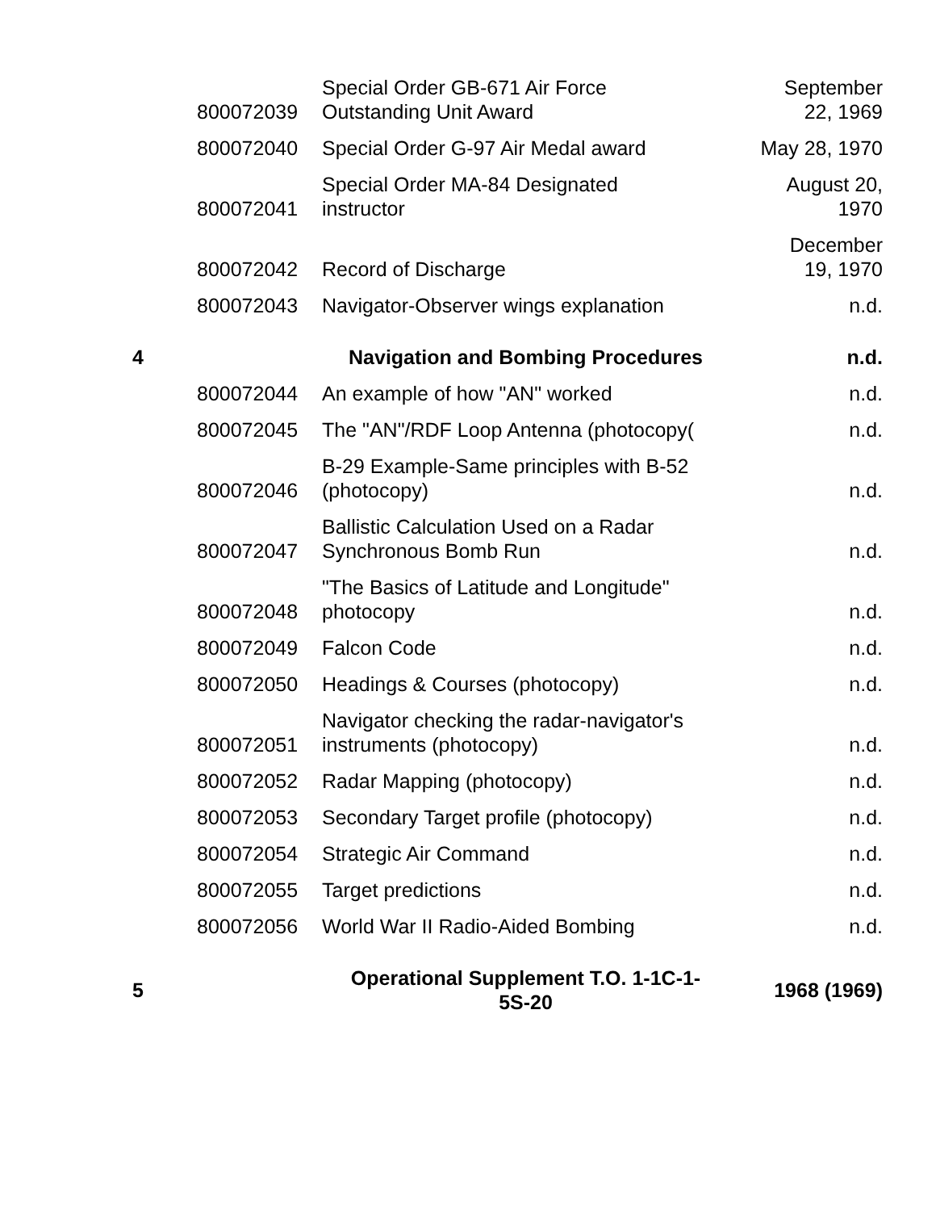| | 800072039 | Special Order GB-671 Air Force Outstanding Unit Award | September 22, 1969 |
| | 800072040 | Special Order G-97 Air Medal award | May 28, 1970 |
| | 800072041 | Special Order MA-84 Designated instructor | August 20, 1970 |
| | 800072042 | Record of Discharge | December 19, 1970 |
| | 800072043 | Navigator-Observer wings explanation | n.d. |
| 4 | | Navigation and Bombing Procedures | n.d. |
| | 800072044 | An example of how "AN" worked | n.d. |
| | 800072045 | The "AN"/RDF Loop Antenna (photocopy( | n.d. |
| | 800072046 | B-29 Example-Same principles with B-52 (photocopy) | n.d. |
| | 800072047 | Ballistic Calculation Used on a Radar Synchronous Bomb Run | n.d. |
| | 800072048 | "The Basics of Latitude and Longitude" photocopy | n.d. |
| | 800072049 | Falcon Code | n.d. |
| | 800072050 | Headings & Courses (photocopy) | n.d. |
| | 800072051 | Navigator checking the radar-navigator's instruments (photocopy) | n.d. |
| | 800072052 | Radar Mapping (photocopy) | n.d. |
| | 800072053 | Secondary Target profile (photocopy) | n.d. |
| | 800072054 | Strategic Air Command | n.d. |
| | 800072055 | Target predictions | n.d. |
| | 800072056 | World War II Radio-Aided Bombing | n.d. |
| 5 | | Operational Supplement T.O. 1-1C-1- 5S-20 | 1968 (1969) |